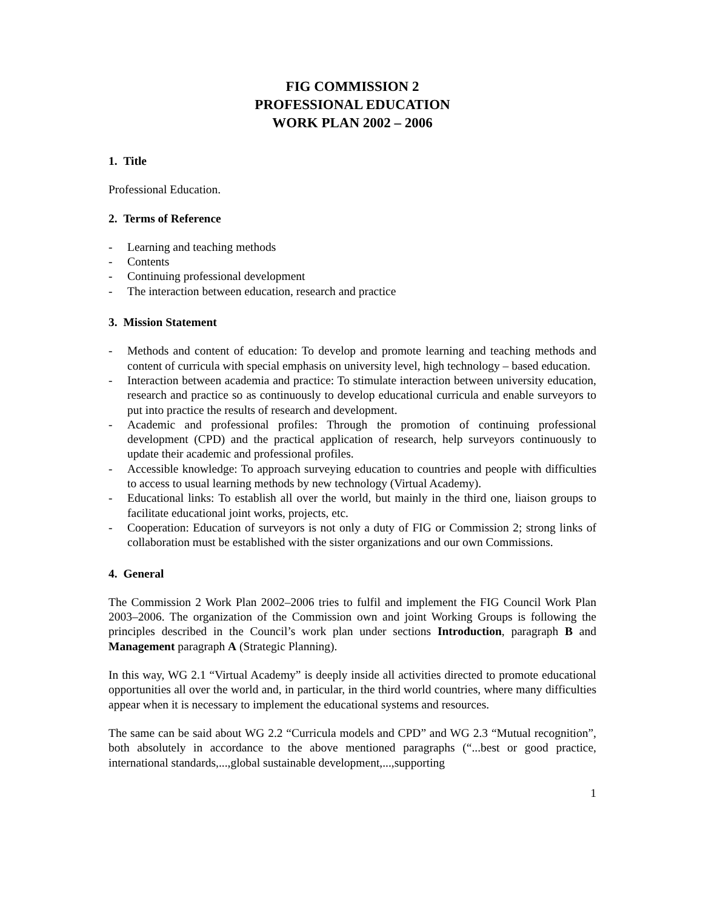FIG COMMISSION 2
PROFESSIONAL EDUCATION
WORK PLAN 2002 – 2006
1. Title
Professional Education.
2. Terms of Reference
- Learning and teaching methods
- Contents
- Continuing professional development
- The interaction between education, research and practice
3. Mission Statement
- Methods and content of education: To develop and promote learning and teaching methods and content of curricula with special emphasis on university level, high technology – based education.
- Interaction between academia and practice: To stimulate interaction between university education, research and practice so as continuously to develop educational curricula and enable surveyors to put into practice the results of research and development.
- Academic and professional profiles: Through the promotion of continuing professional development (CPD) and the practical application of research, help surveyors continuously to update their academic and professional profiles.
- Accessible knowledge: To approach surveying education to countries and people with difficulties to access to usual learning methods by new technology (Virtual Academy).
- Educational links: To establish all over the world, but mainly in the third one, liaison groups to facilitate educational joint works, projects, etc.
- Cooperation: Education of surveyors is not only a duty of FIG or Commission 2; strong links of collaboration must be established with the sister organizations and our own Commissions.
4. General
The Commission 2 Work Plan 2002–2006 tries to fulfil and implement the FIG Council Work Plan 2003–2006. The organization of the Commission own and joint Working Groups is following the principles described in the Council’s work plan under sections Introduction, paragraph B and Management paragraph A (Strategic Planning).
In this way, WG 2.1 “Virtual Academy” is deeply inside all activities directed to promote educational opportunities all over the world and, in particular, in the third world countries, where many difficulties appear when it is necessary to implement the educational systems and resources.
The same can be said about WG 2.2 “Curricula models and CPD” and WG 2.3 “Mutual recognition”, both absolutely in accordance to the above mentioned paragraphs (“...best or good practice, international standards,...,global sustainable development,...,supporting
1